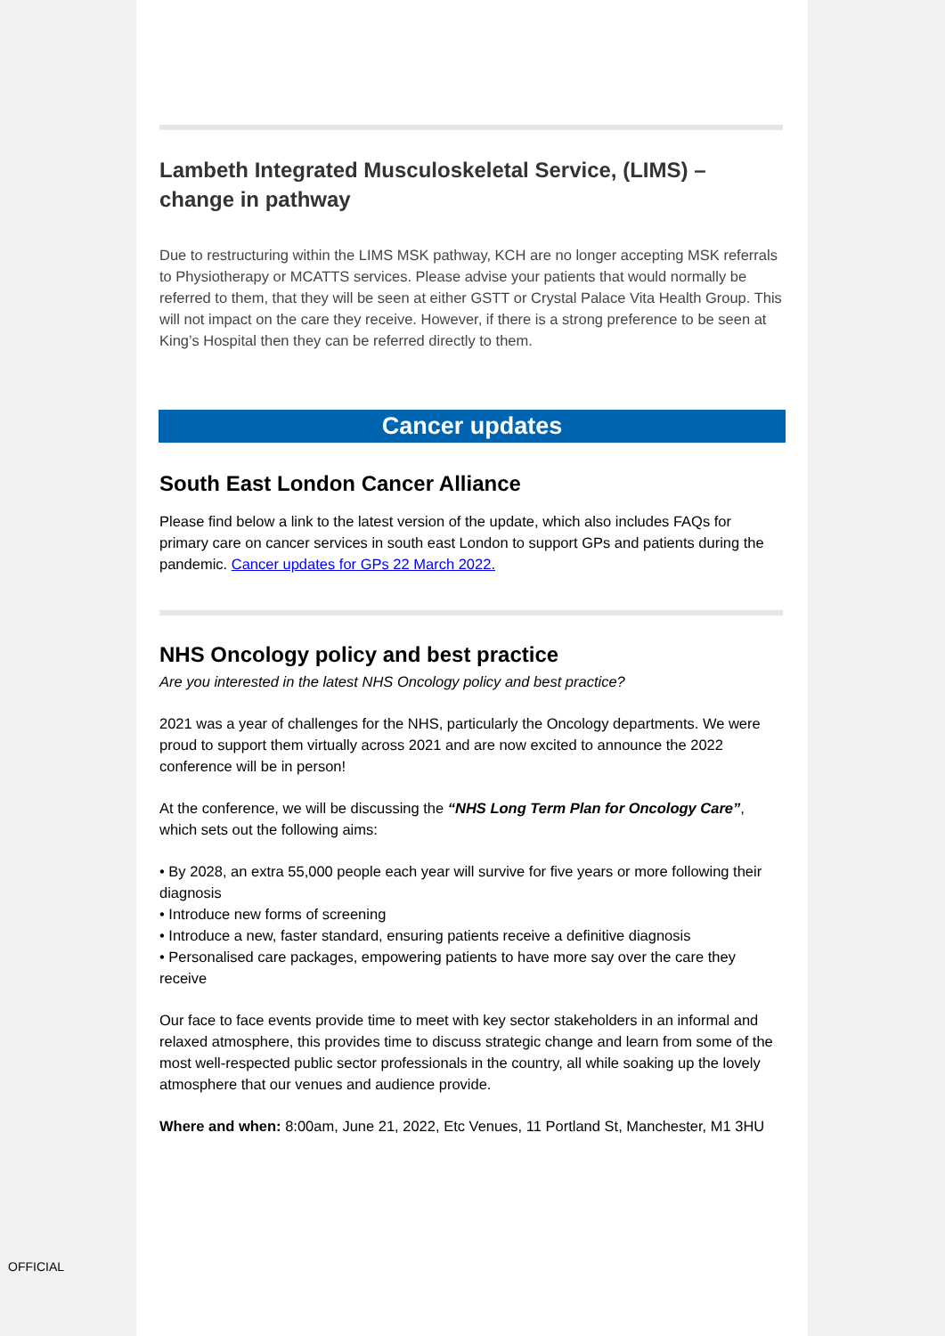Lambeth Integrated Musculoskeletal Service, (LIMS) – change in pathway
Due to restructuring within the LIMS MSK pathway, KCH are no longer accepting MSK referrals to Physiotherapy or MCATTS services. Please advise your patients that would normally be referred to them, that they will be seen at either GSTT or Crystal Palace Vita Health Group. This will not impact on the care they receive. However, if there is a strong preference to be seen at King’s Hospital then they can be referred directly to them.
Cancer updates
South East London Cancer Alliance
Please find below a link to the latest version of the update, which also includes FAQs for primary care on cancer services in south east London to support GPs and patients during the pandemic. Cancer updates for GPs 22 March 2022.
NHS Oncology policy and best practice
Are you interested in the latest NHS Oncology policy and best practice?
2021 was a year of challenges for the NHS, particularly the Oncology departments. We were proud to support them virtually across 2021 and are now excited to announce the 2022 conference will be in person!
At the conference, we will be discussing the “NHS Long Term Plan for Oncology Care”, which sets out the following aims:
• By 2028, an extra 55,000 people each year will survive for five years or more following their diagnosis
• Introduce new forms of screening
• Introduce a new, faster standard, ensuring patients receive a definitive diagnosis
• Personalised care packages, empowering patients to have more say over the care they receive
Our face to face events provide time to meet with key sector stakeholders in an informal and relaxed atmosphere, this provides time to discuss strategic change and learn from some of the most well-respected public sector professionals in the country, all while soaking up the lovely atmosphere that our venues and audience provide.
Where and when: 8:00am, June 21, 2022, Etc Venues, 11 Portland St, Manchester, M1 3HU
OFFICIAL